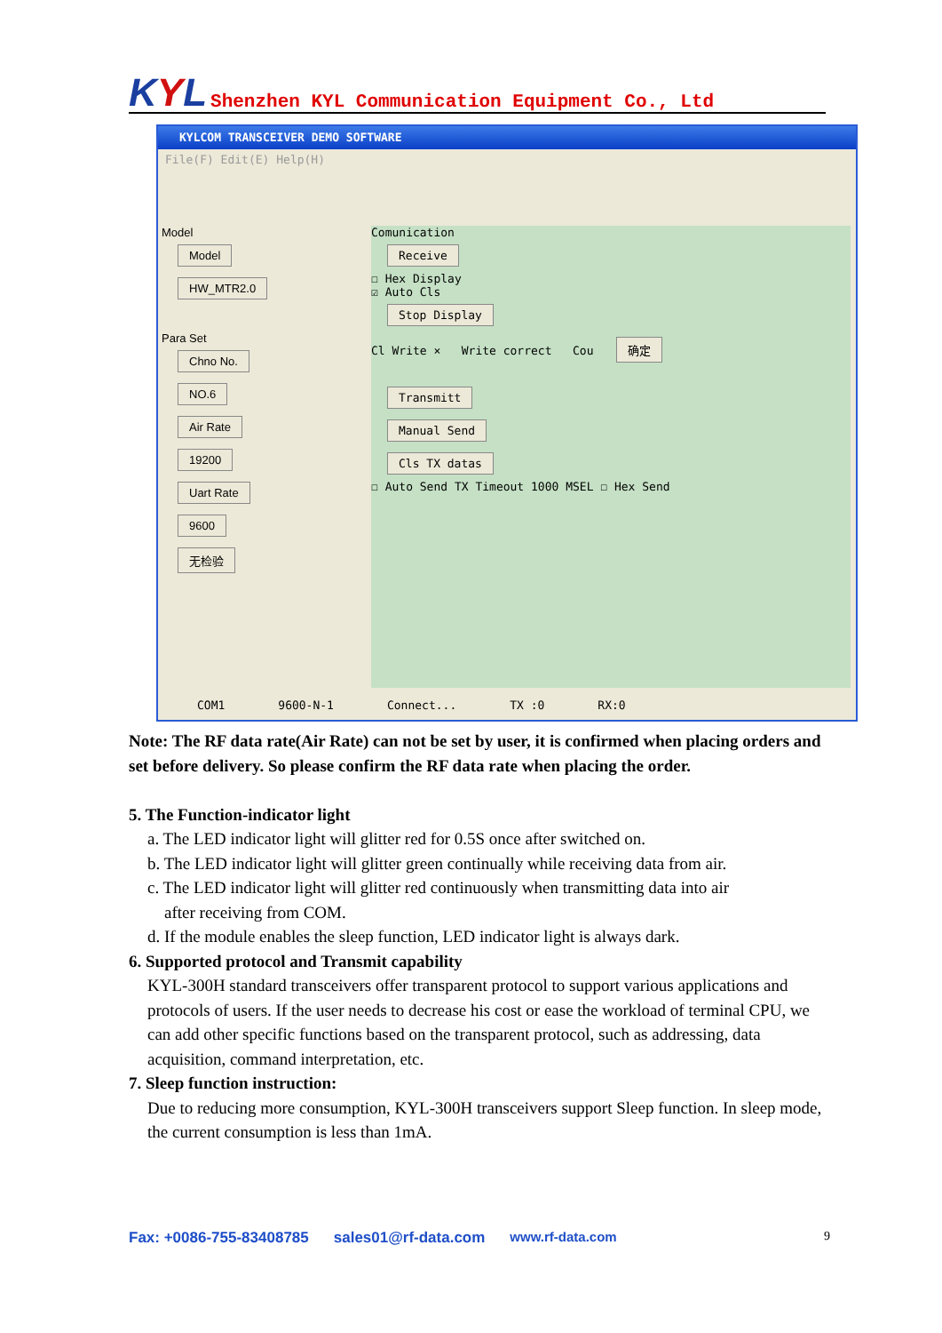KYL
Shenzhen KYL Communication Equipment Co., Ltd
KYLCOM TRANSCEIVER DEMO SOFTWARE
File(F) Edit(E) Help(H)
Model
Model
HW_MTR2.0
Para Set
Chno No.
NO.6
Air Rate
19200
Uart Rate
9600
无检验
Comunication
Receive
☐ Hex Display
☑ Auto Cls
Stop Display
Cl Write × Write correct Cou 确定
Transmitt
Manual Send
Cls TX datas
☐ Auto Send TX Timeout 1000 MSEL ☐ Hex Send
COM1 9600-N-1 Connect... TX :0 RX:0
Note: The RF data rate(Air Rate) can not be set by user, it is confirmed when placing orders and set before delivery. So please confirm the RF data rate when placing the order.
5. The Function-indicator light
a. The LED indicator light will glitter red for 0.5S once after switched on.
b. The LED indicator light will glitter green continually while receiving data from air.
c. The LED indicator light will glitter red continuously when transmitting data into air
after receiving from COM.
d. If the module enables the sleep function, LED indicator light is always dark.
6. Supported protocol and Transmit capability
KYL-300H standard transceivers offer transparent protocol to support various applications and protocols of users. If the user needs to decrease his cost or ease the workload of terminal CPU, we can add other specific functions based on the transparent protocol, such as addressing, data acquisition, command interpretation, etc.
7. Sleep function instruction:
Due to reducing more consumption, KYL-300H transceivers support Sleep function. In sleep mode, the current consumption is less than 1mA.
Fax: +0086-755-83408785 sales01@rf-data.com www.rf-data.com 9